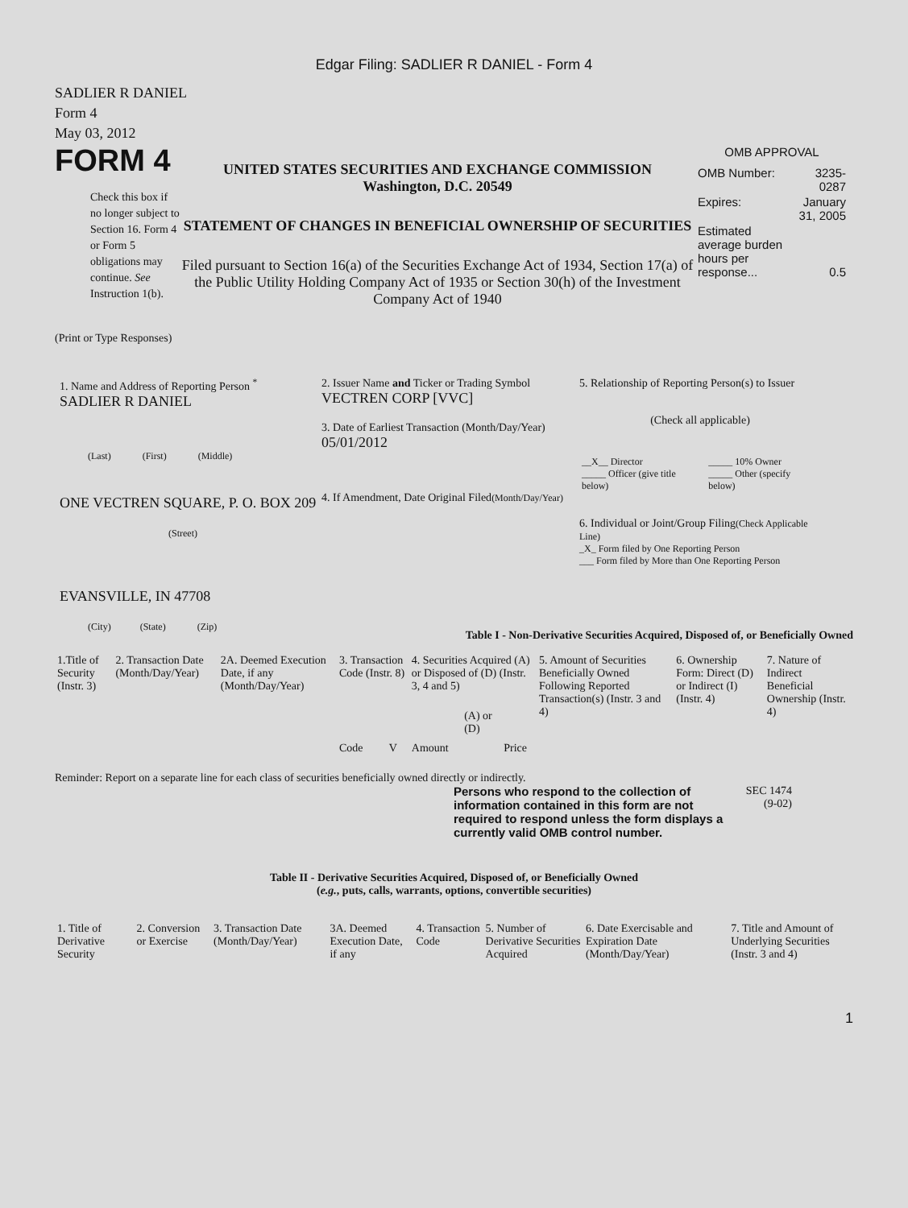Edgar Filing: SADLIER R DANIEL - Form 4
SADLIER R DANIEL
Form 4
May 03, 2012
FORM 4
Check this box if no longer subject to Section 16. Form 4 or Form 5 obligations may continue. See Instruction 1(b).
UNITED STATES SECURITIES AND EXCHANGE COMMISSION
Washington, D.C. 20549
STATEMENT OF CHANGES IN BENEFICIAL OWNERSHIP OF SECURITIES
Filed pursuant to Section 16(a) of the Securities Exchange Act of 1934, Section 17(a) of the Public Utility Holding Company Act of 1935 or Section 30(h) of the Investment Company Act of 1940
OMB APPROVAL
| OMB Number: | 3235-0287 |
| Expires: | January 31, 2005 |
| Estimated average burden hours per response... | 0.5 |
(Print or Type Responses)
1. Name and Address of Reporting Person <sup>*</sup>
SADLIER R DANIEL
(Last) (First) (Middle)
ONE VECTREN SQUARE, P. O. BOX 209
(Street)
EVANSVILLE, IN 47708
(City) (State) (Zip)
2. Issuer Name and Ticker or Trading Symbol
VECTREN CORP [VVC]
3. Date of Earliest Transaction (Month/Day/Year)
05/01/2012
4. If Amendment, Date Original Filed(Month/Day/Year)
5. Relationship of Reporting Person(s) to Issuer
(Check all applicable)
| __X__ Director _____ Officer (give title below) | _____ 10% Owner _____ Other (specify below) |
6. Individual or Joint/Group Filing(Check Applicable Line)
_X_ Form filed by One Reporting Person
___ Form filed by More than One Reporting Person
Table I - Non-Derivative Securities Acquired, Disposed of, or Beneficially Owned
| 1.Title of Security (Instr. 3) | 2. Transaction Date (Month/Day/Year) | 2A. Deemed Execution Date, if any (Month/Day/Year) | 3. Transaction Code (Instr. 8) | | 4. Securities Acquired (A) or Disposed of (D) (Instr. 3, 4 and 5) | | | 5. Amount of Securities Beneficially Owned Following Reported Transaction(s) (Instr. 3 and 4) | 6. Ownership Form: Direct (D) or Indirect (I) (Instr. 4) | 7. Nature of Indirect Beneficial Ownership (Instr. 4) |
| --- | --- | --- | --- | --- | --- | --- | --- | --- | --- | --- |
| | | | Code | V | Amount | (A) or (D) | Price | | | |
Reminder: Report on a separate line for each class of securities beneficially owned directly or indirectly.
Persons who respond to the collection of information contained in this form are not required to respond unless the form displays a currently valid OMB control number.
SEC 1474
(9-02)
Table II - Derivative Securities Acquired, Disposed of, or Beneficially Owned
(e.g., puts, calls, warrants, options, convertible securities)
| 1. Title of Derivative Security | 2. Conversion or Exercise | 3. Transaction Date (Month/Day/Year) | 3A. Deemed Execution Date, if any | 4. Transaction Code | 5. Number of Derivative Securities Acquired | 6. Date Exercisable and Expiration Date (Month/Day/Year) | 7. Title and Amount of Underlying Securities (Instr. 3 and 4) |
| --- | --- | --- | --- | --- | --- | --- | --- |
1